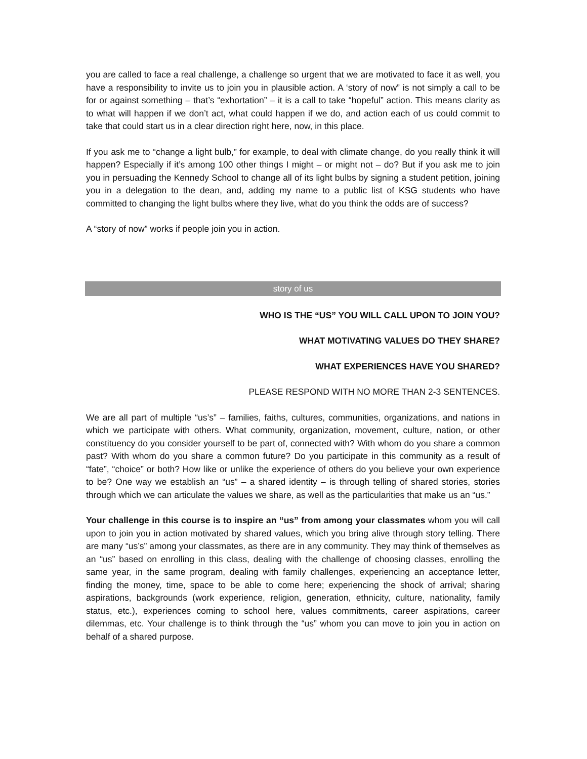you are called to face a real challenge, a challenge so urgent that we are motivated to face it as well, you have a responsibility to invite us to join you in plausible action. A ‘story of now” is not simply a call to be for or against something – that’s “exhortation” – it is a call to take “hopeful” action. This means clarity as to what will happen if we don’t act, what could happen if we do, and action each of us could commit to take that could start us in a clear direction right here, now, in this place.
If you ask me to “change a light bulb,” for example, to deal with climate change, do you really think it will happen? Especially if it’s among 100 other things I might – or might not – do? But if you ask me to join you in persuading the Kennedy School to change all of its light bulbs by signing a student petition, joining you in a delegation to the dean, and, adding my name to a public list of KSG students who have committed to changing the light bulbs where they live, what do you think the odds are of success?
A “story of now” works if people join you in action.
story of us
WHO IS THE “US” YOU WILL CALL UPON TO JOIN YOU?
WHAT MOTIVATING VALUES DO THEY SHARE?
WHAT EXPERIENCES HAVE YOU SHARED?
PLEASE RESPOND WITH NO MORE THAN 2-3 SENTENCES.
We are all part of multiple “us’s” – families, faiths, cultures, communities, organizations, and nations in which we participate with others. What community, organization, movement, culture, nation, or other constituency do you consider yourself to be part of, connected with? With whom do you share a common past? With whom do you share a common future? Do you participate in this community as a result of “fate”, “choice” or both? How like or unlike the experience of others do you believe your own experience to be? One way we establish an “us” – a shared identity – is through telling of shared stories, stories through which we can articulate the values we share, as well as the particularities that make us an “us.”
Your challenge in this course is to inspire an “us” from among your classmates whom you will call upon to join you in action motivated by shared values, which you bring alive through story telling. There are many “us’s” among your classmates, as there are in any community. They may think of themselves as an “us” based on enrolling in this class, dealing with the challenge of choosing classes, enrolling the same year, in the same program, dealing with family challenges, experiencing an acceptance letter, finding the money, time, space to be able to come here; experiencing the shock of arrival; sharing aspirations, backgrounds (work experience, religion, generation, ethnicity, culture, nationality, family status, etc.), experiences coming to school here, values commitments, career aspirations, career dilemmas, etc. Your challenge is to think through the “us” whom you can move to join you in action on behalf of a shared purpose.